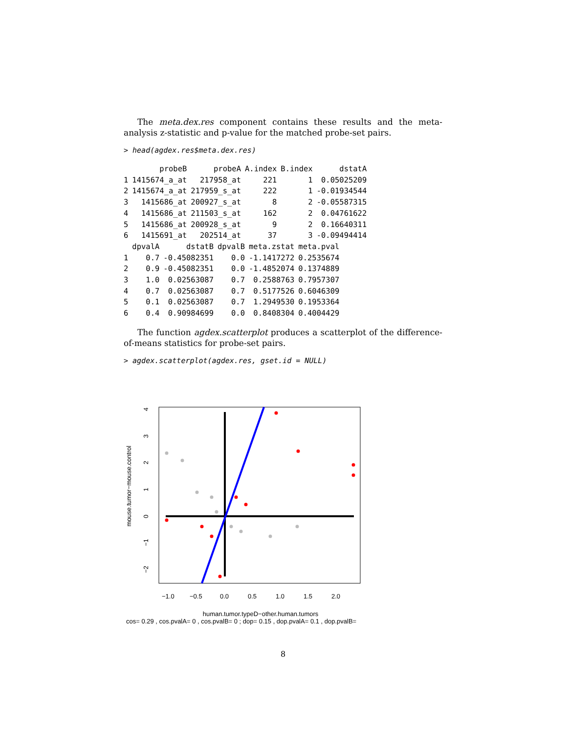The meta.dex.res component contains these results and the meta-analysis z-statistic and p-value for the matched probe-set pairs.
> head(agdex.res$meta.dex.res)
| | probeB | probeA | A.index | B.index | dstatA |
| --- | --- | --- | --- | --- | --- |
| 1 | 1415674_a_at | 217958_at | 221 | 1 | 0.05025209 |
| 2 | 1415674_a_at | 217959_s_at | 222 | 1 | -0.01934544 |
| 3 | 1415686_at | 200927_s_at | 8 | 2 | -0.05587315 |
| 4 | 1415686_at | 211503_s_at | 162 | 2 | 0.04761622 |
| 5 | 1415686_at | 200928_s_at | 9 | 2 | 0.16640311 |
| 6 | 1415691_at | 202514_at | 37 | 3 | -0.09494414 |
| | dpvalA | dstatB | dpvalB | meta.zstat | meta.pval |
| --- | --- | --- | --- | --- | --- |
| 1 | 0.7 | -0.45082351 | 0.0 | -1.1417272 | 0.2535674 |
| 2 | 0.9 | -0.45082351 | 0.0 | -1.4852074 | 0.1374889 |
| 3 | 1.0 | 0.02563087 | 0.7 | 0.2588763 | 0.7957307 |
| 4 | 0.7 | 0.02563087 | 0.7 | 0.5177526 | 0.6046309 |
| 5 | 0.1 | 0.02563087 | 0.7 | 1.2949530 | 0.1953364 |
| 6 | 0.4 | 0.90984699 | 0.0 | 0.8408304 | 0.4004429 |
The function agdex.scatterplot produces a scatterplot of the difference-of-means statistics for probe-set pairs.
> agdex.scatterplot(agdex.res, gset.id = NULL)
mouse.tumor−mouse.control
4
3
2
1
0
−1
−2
−1.0
−0.5
0.0
0.5
1.0
1.5
2.0
human.tumor.typeD−other.human.tumors
cos= 0.29 , cos.pvalA= 0 , cos.pvalB= 0 ; dop= 0.15 , dop.pvalA= 0.1 , dop.pvalB=
8